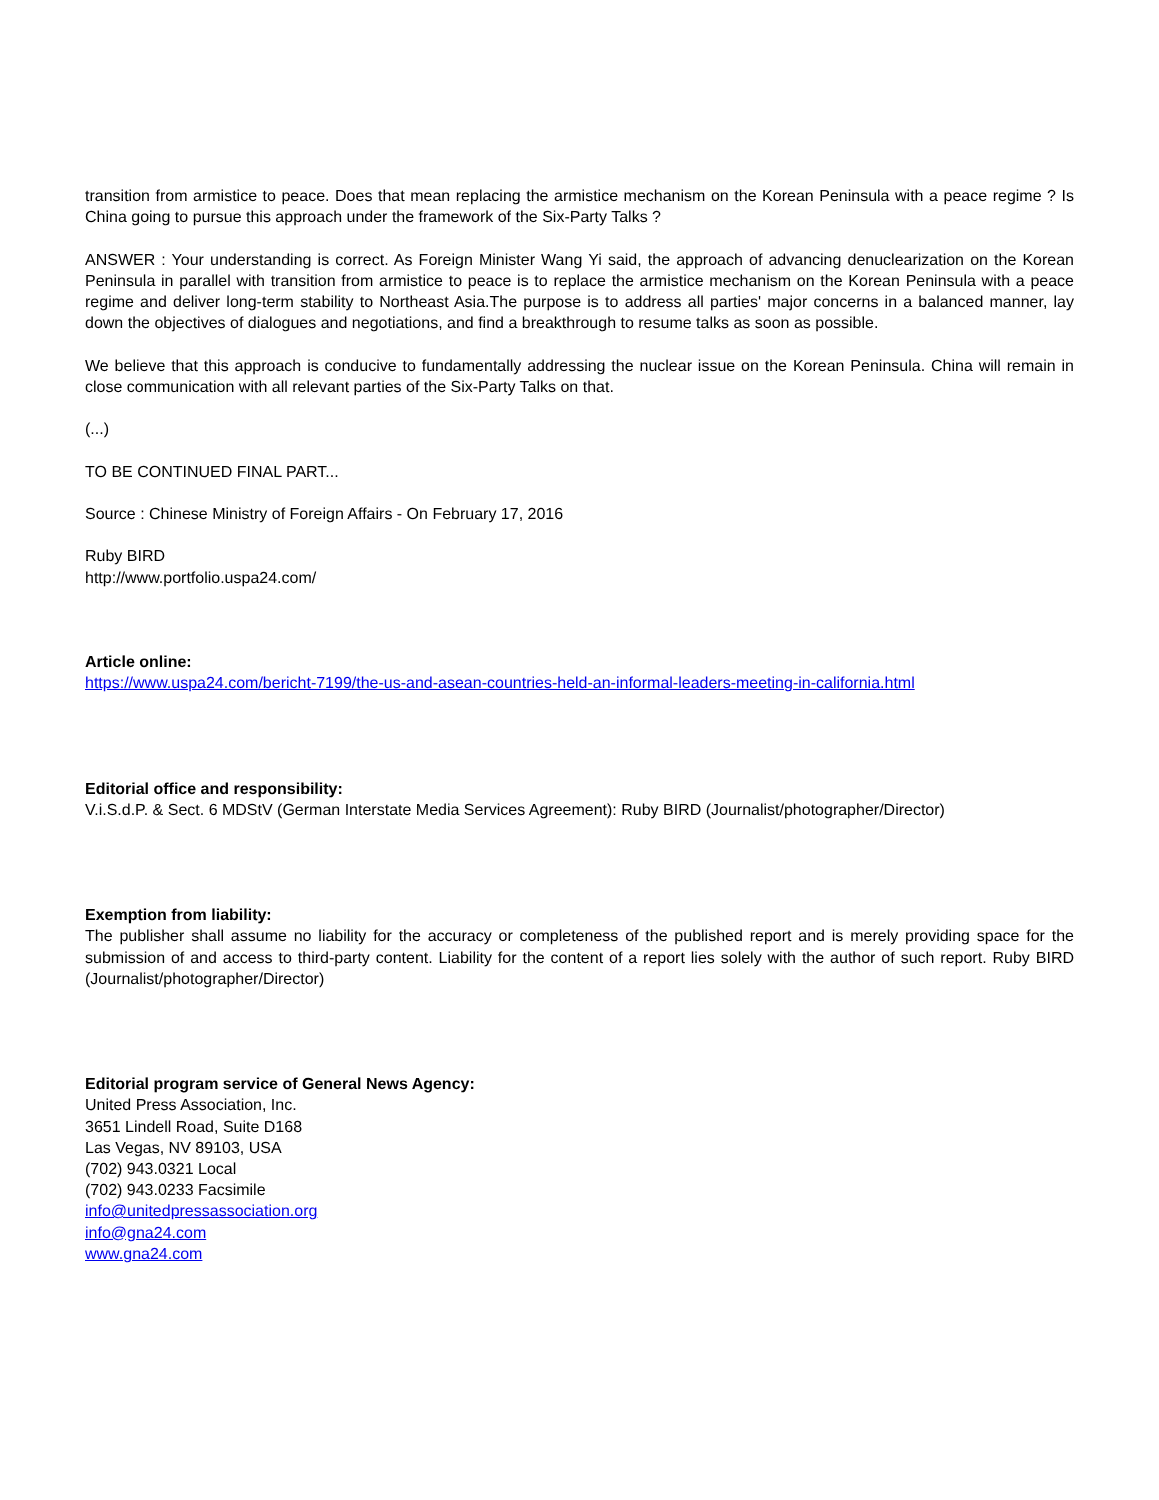transition from armistice to peace. Does that mean replacing the armistice mechanism on the Korean Peninsula with a peace regime ? Is China going to pursue this approach under the framework of the Six-Party Talks ?
ANSWER : Your understanding is correct. As Foreign Minister Wang Yi said, the approach of advancing denuclearization on the Korean Peninsula in parallel with transition from armistice to peace is to replace the armistice mechanism on the Korean Peninsula with a peace regime and deliver long-term stability to Northeast Asia.The purpose is to address all parties' major concerns in a balanced manner, lay down the objectives of dialogues and negotiations, and find a breakthrough to resume talks as soon as possible.
We believe that this approach is conducive to fundamentally addressing the nuclear issue on the Korean Peninsula. China will remain in close communication with all relevant parties of the Six-Party Talks on that.
(...)
TO BE CONTINUED FINAL PART...
Source : Chinese Ministry of Foreign Affairs - On February 17, 2016
Ruby BIRD
http://www.portfolio.uspa24.com/
Article online:
https://www.uspa24.com/bericht-7199/the-us-and-asean-countries-held-an-informal-leaders-meeting-in-california.html
Editorial office and responsibility:
V.i.S.d.P. & Sect. 6 MDStV (German Interstate Media Services Agreement): Ruby BIRD (Journalist/photographer/Director)
Exemption from liability:
The publisher shall assume no liability for the accuracy or completeness of the published report and is merely providing space for the submission of and access to third-party content. Liability for the content of a report lies solely with the author of such report. Ruby BIRD (Journalist/photographer/Director)
Editorial program service of General News Agency:
United Press Association, Inc.
3651 Lindell Road, Suite D168
Las Vegas, NV 89103, USA
(702) 943.0321 Local
(702) 943.0233 Facsimile
info@unitedpressassociation.org
info@gna24.com
www.gna24.com